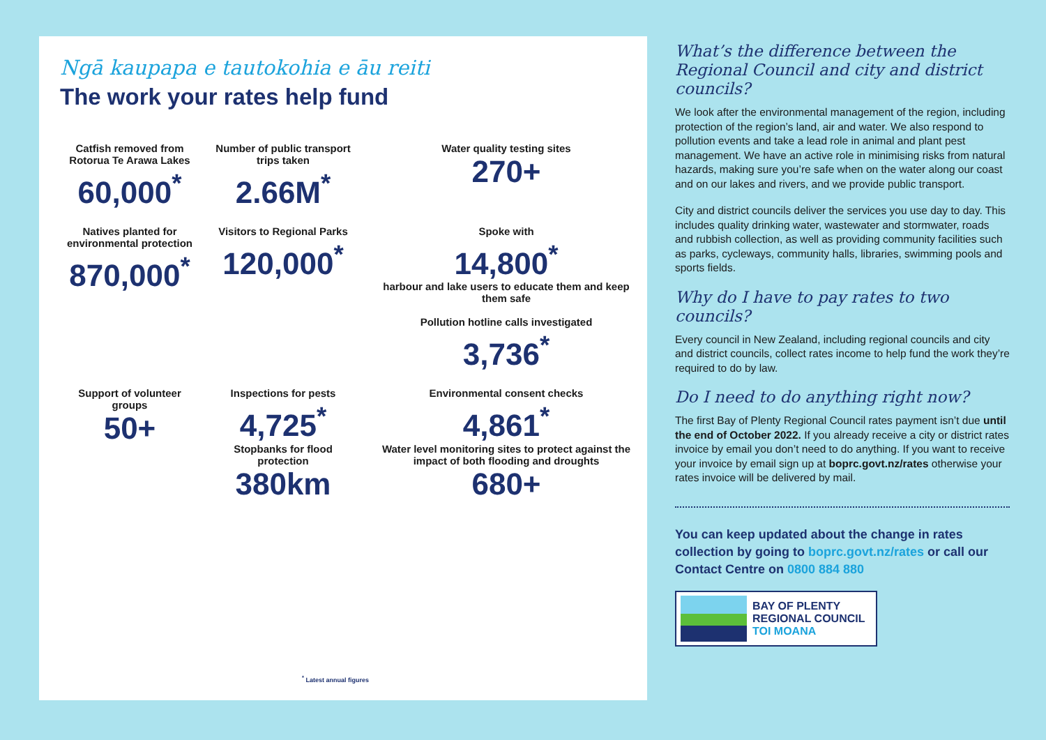Ngā kaupapa e tautokohia e āu reiti
The work your rates help fund
Catfish removed from Rotorua Te Arawa Lakes
60,000<sup>*</sup>
Number of public transport trips taken
2.66M<sup>*</sup>
Water quality testing sites
270+
Natives planted for environmental protection
870,000<sup>*</sup>
Visitors to Regional Parks
120,000<sup>*</sup>
Spoke with
14,800<sup>*</sup>
harbour and lake users to educate them and keep them safe
Pollution hotline calls investigated
3,736<sup>*</sup>
Support of volunteer groups
50+
Inspections for pests
4,725<sup>*</sup>
Stopbanks for flood protection
380km
Environmental consent checks
4,861<sup>*</sup>
Water level monitoring sites to protect against the impact of both flooding and droughts
680+
<sup>*</sup> Latest annual figures
What’s the difference between the Regional Council and city and district councils?
We look after the environmental management of the region, including protection of the region’s land, air and water. We also respond to pollution events and take a lead role in animal and plant pest management. We have an active role in minimising risks from natural hazards, making sure you’re safe when on the water along our coast and on our lakes and rivers, and we provide public transport.
City and district councils deliver the services you use day to day. This includes quality drinking water, wastewater and stormwater, roads and rubbish collection, as well as providing community facilities such as parks, cycleways, community halls, libraries, swimming pools and sports fields.
Why do I have to pay rates to two councils?
Every council in New Zealand, including regional councils and city and district councils, collect rates income to help fund the work they’re required to do by law.
Do I need to do anything right now?
The first Bay of Plenty Regional Council rates payment isn’t due until the end of October 2022. If you already receive a city or district rates invoice by email you don’t need to do anything. If you want to receive your invoice by email sign up at boprc.govt.nz/rates otherwise your rates invoice will be delivered by mail.
You can keep updated about the change in rates collection by going to boprc.govt.nz/rates or call our Contact Centre on 0800 884 880
BAY OF PLENTY
REGIONAL COUNCIL
TOI MOANA